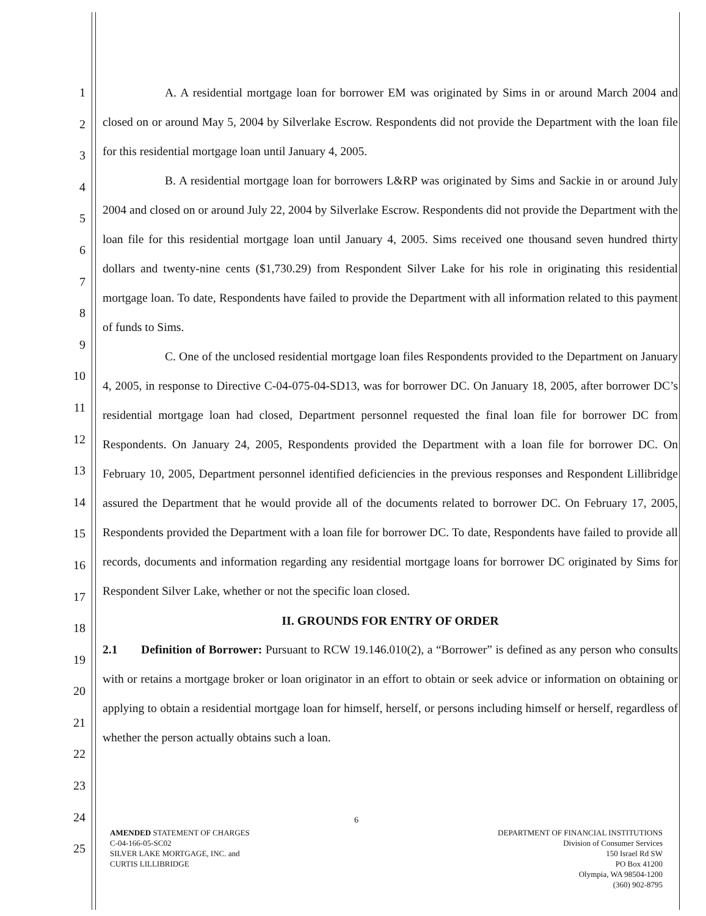1
2
3
4
5
6
7
8
9
10
11
12
13
14
15
16
17
18
19
20
21
22
23
24
25
A. A residential mortgage loan for borrower EM was originated by Sims in or around March 2004 and closed on or around May 5, 2004 by Silverlake Escrow. Respondents did not provide the Department with the loan file for this residential mortgage loan until January 4, 2005.
B. A residential mortgage loan for borrowers L&RP was originated by Sims and Sackie in or around July 2004 and closed on or around July 22, 2004 by Silverlake Escrow. Respondents did not provide the Department with the loan file for this residential mortgage loan until January 4, 2005. Sims received one thousand seven hundred thirty dollars and twenty-nine cents ($1,730.29) from Respondent Silver Lake for his role in originating this residential mortgage loan. To date, Respondents have failed to provide the Department with all information related to this payment of funds to Sims.
C. One of the unclosed residential mortgage loan files Respondents provided to the Department on January 4, 2005, in response to Directive C-04-075-04-SD13, was for borrower DC. On January 18, 2005, after borrower DC’s residential mortgage loan had closed, Department personnel requested the final loan file for borrower DC from Respondents. On January 24, 2005, Respondents provided the Department with a loan file for borrower DC. On February 10, 2005, Department personnel identified deficiencies in the previous responses and Respondent Lillibridge assured the Department that he would provide all of the documents related to borrower DC. On February 17, 2005, Respondents provided the Department with a loan file for borrower DC. To date, Respondents have failed to provide all records, documents and information regarding any residential mortgage loans for borrower DC originated by Sims for Respondent Silver Lake, whether or not the specific loan closed.
II. GROUNDS FOR ENTRY OF ORDER
2.1 Definition of Borrower: Pursuant to RCW 19.146.010(2), a “Borrower” is defined as any person who consults with or retains a mortgage broker or loan originator in an effort to obtain or seek advice or information on obtaining or applying to obtain a residential mortgage loan for himself, herself, or persons including himself or herself, regardless of whether the person actually obtains such a loan.
6
AMENDED STATEMENT OF CHARGES
C-04-166-05-SC02
SILVER LAKE MORTGAGE, INC. and
CURTIS LILLIBRIDGE
DEPARTMENT OF FINANCIAL INSTITUTIONS
Division of Consumer Services
150 Israel Rd SW
PO Box 41200
Olympia, WA 98504-1200
(360) 902-8795